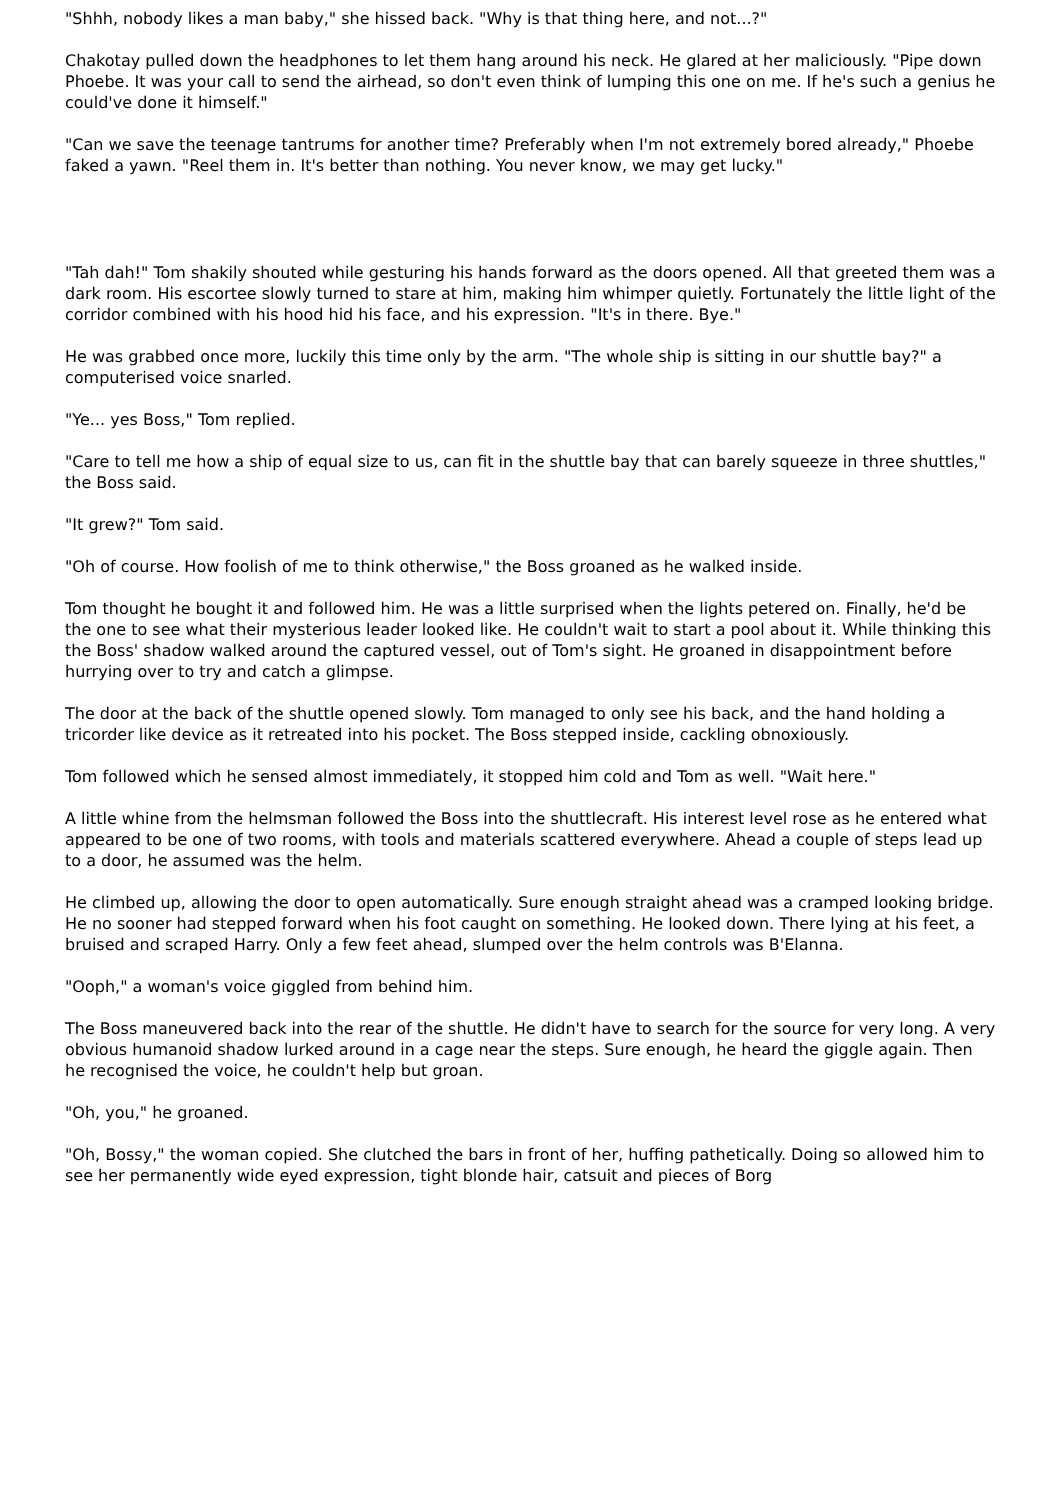"Shhh, nobody likes a man baby," she hissed back. "Why is that thing here, and not...?"
Chakotay pulled down the headphones to let them hang around his neck. He glared at her maliciously. "Pipe down Phoebe. It was your call to send the airhead, so don't even think of lumping this one on me. If he's such a genius he could've done it himself."
"Can we save the teenage tantrums for another time? Preferably when I'm not extremely bored already," Phoebe faked a yawn. "Reel them in. It's better than nothing. You never know, we may get lucky."
"Tah dah!" Tom shakily shouted while gesturing his hands forward as the doors opened. All that greeted them was a dark room. His escortee slowly turned to stare at him, making him whimper quietly. Fortunately the little light of the corridor combined with his hood hid his face, and his expression. "It's in there. Bye."
He was grabbed once more, luckily this time only by the arm. "The whole ship is sitting in our shuttle bay?" a computerised voice snarled.
"Ye... yes Boss," Tom replied.
"Care to tell me how a ship of equal size to us, can fit in the shuttle bay that can barely squeeze in three shuttles," the Boss said.
"It grew?" Tom said.
"Oh of course. How foolish of me to think otherwise," the Boss groaned as he walked inside.
Tom thought he bought it and followed him. He was a little surprised when the lights petered on. Finally, he'd be the one to see what their mysterious leader looked like. He couldn't wait to start a pool about it. While thinking this the Boss' shadow walked around the captured vessel, out of Tom's sight. He groaned in disappointment before hurrying over to try and catch a glimpse.
The door at the back of the shuttle opened slowly. Tom managed to only see his back, and the hand holding a tricorder like device as it retreated into his pocket. The Boss stepped inside, cackling obnoxiously.
Tom followed which he sensed almost immediately, it stopped him cold and Tom as well. "Wait here."
A little whine from the helmsman followed the Boss into the shuttlecraft. His interest level rose as he entered what appeared to be one of two rooms, with tools and materials scattered everywhere. Ahead a couple of steps lead up to a door, he assumed was the helm.
He climbed up, allowing the door to open automatically. Sure enough straight ahead was a cramped looking bridge. He no sooner had stepped forward when his foot caught on something. He looked down. There lying at his feet, a bruised and scraped Harry. Only a few feet ahead, slumped over the helm controls was B'Elanna.
"Ooph," a woman's voice giggled from behind him.
The Boss maneuvered back into the rear of the shuttle. He didn't have to search for the source for very long. A very obvious humanoid shadow lurked around in a cage near the steps. Sure enough, he heard the giggle again. Then he recognised the voice, he couldn't help but groan.
"Oh, you," he groaned.
"Oh, Bossy," the woman copied. She clutched the bars in front of her, huffing pathetically. Doing so allowed him to see her permanently wide eyed expression, tight blonde hair, catsuit and pieces of Borg